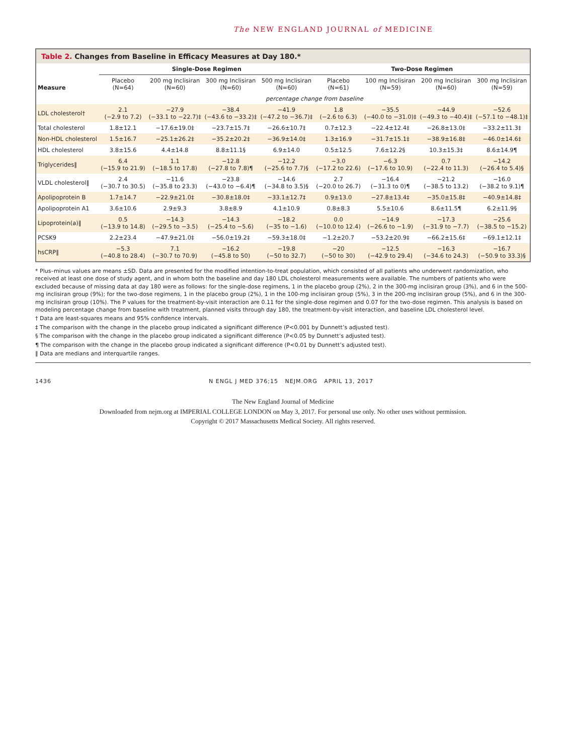The NEW ENGLAND JOURNAL of MEDICINE
Table 2. Changes from Baseline in Efficacy Measures at Day 180.*
| Measure | Single-Dose Regimen | | | | Two-Dose Regimen | | | |
| --- | --- | --- | --- | --- | --- | --- | --- | --- |
| | Placebo (N=64) | 200 mg Inclisiran (N=60) | 300 mg Inclisiran (N=60) | 500 mg Inclisiran (N=60) | Placebo (N=61) | 100 mg Inclisiran (N=59) | 200 mg Inclisiran (N=60) | 300 mg Inclisiran (N=59) |
| | percentage change from baseline | | | | | | | |
| LDL cholesterol† | 2.1 (−2.9 to 7.2) | −27.9 (−33.1 to −22.7)‡ | −38.4 (−43.6 to −33.2)‡ | −41.9 (−47.2 to −36.7)‡ | 1.8 (−2.6 to 6.3) | −35.5 (−40.0 to −31.0)‡ | −44.9 (−49.3 to −40.4)‡ | −52.6 (−57.1 to −48.1)‡ |
| Total cholesterol | 1.8±12.1 | −17.6±19.0‡ | −23.7±15.7‡ | −26.6±10.7‡ | 0.7±12.3 | −22.4±12.4‡ | −26.8±13.0‡ | −33.2±11.3‡ |
| Non-HDL cholesterol | 1.5±16.7 | −25.1±26.2‡ | −35.2±20.2‡ | −36.9±14.0‡ | 1.3±16.9 | −31.7±15.1‡ | −38.9±16.8‡ | −46.0±14.6‡ |
| HDL cholesterol | 3.8±15.6 | 4.4±14.8 | 8.8±11.1§ | 6.9±14.0 | 0.5±12.5 | 7.6±12.2§ | 10.3±15.3‡ | 8.6±14.9¶ |
| Triglycerides‖ | 6.4 (−15.9 to 21.9) | 1.1 (−18.5 to 17.8) | −12.8 (−27.8 to 7.8)¶ | −12.2 (−25.6 to 7.7)§ | −3.0 (−17.2 to 22.6) | −6.3 (−17.6 to 10.9) | 0.7 (−22.4 to 11.3) | −14.2 (−26.4 to 5.4)§ |
| VLDL cholesterol‖ | 2.4 (−30.7 to 30.5) | −11.6 (−35.8 to 23.3) | −23.8 (−43.0 to −6.4)¶ | −14.6 (−34.8 to 3.5)§ | 2.7 (−20.0 to 26.7) | −16.4 (−31.3 to 0)¶ | −21.2 (−38.5 to 13.2) | −16.0 (−38.2 to 9.1)¶ |
| Apolipoprotein B | 1.7±14.7 | −22.9±21.0‡ | −30.8±18.0‡ | −33.1±12.7‡ | 0.9±13.0 | −27.8±13.4‡ | −35.0±15.8‡ | −40.9±14.8‡ |
| Apolipoprotein A1 | 3.6±10.6 | 2.9±9.3 | 3.8±8.9 | 4.1±10.9 | 0.8±8.3 | 5.5±10.6 | 8.6±11.5¶ | 6.2±11.9§ |
| Lipoprotein(a)‖ | 0.5 (−13.9 to 14.8) | −14.3 (−29.5 to −3.5) | −14.3 (−25.4 to −5.6) | −18.2 (−35 to −1.6) | 0.0 (−10.0 to 12.4) | −14.9 (−26.6 to −1.9) | −17.3 (−31.9 to −7.7) | −25.6 (−38.5 to −15.2) |
| PCSK9 | 2.2±23.4 | −47.9±21.0‡ | −56.0±19.2‡ | −59.3±18.0‡ | −1.2±20.7 | −53.2±20.9‡ | −66.2±15.6‡ | −69.1±12.1‡ |
| hsCRP‖ | −5.3 (−40.8 to 28.4) | 7.1 (−30.7 to 70.9) | −16.2 (−45.8 to 50) | −19.8 (−50 to 32.7) | −20 (−50 to 30) | −12.5 (−42.9 to 29.4) | −16.3 (−34.6 to 24.3) | −16.7 (−50.9 to 33.3)§ |
* Plus–minus values are means ±SD. Data are presented for the modified intention-to-treat population, which consisted of all patients who underwent randomization, who received at least one dose of study agent, and in whom both the baseline and day 180 LDL cholesterol measurements were available. The numbers of patients who were excluded because of missing data at day 180 were as follows: for the single-dose regimens, 1 in the placebo group (2%), 2 in the 300-mg inclisiran group (3%), and 6 in the 500-mg inclisiran group (9%); for the two-dose regimens, 1 in the placebo group (2%), 1 in the 100-mg inclisiran group (5%), 3 in the 200-mg inclisiran group (5%), and 6 in the 300-mg inclisiran group (10%). The P values for the treatment-by-visit interaction are 0.11 for the single-dose regimen and 0.07 for the two-dose regimen. This analysis is based on modeling percentage change from baseline with treatment, planned visits through day 180, the treatment-by-visit interaction, and baseline LDL cholesterol level.
† Data are least-squares means and 95% confidence intervals.
‡ The comparison with the change in the placebo group indicated a significant difference (P<0.001 by Dunnett’s adjusted test).
§ The comparison with the change in the placebo group indicated a significant difference (P<0.05 by Dunnett’s adjusted test).
¶ The comparison with the change in the placebo group indicated a significant difference (P<0.01 by Dunnett’s adjusted test).
‖ Data are medians and interquartile ranges.
1436 N ENGL J MED 376;15 NEJM.ORG APRIL 13, 2017
The New England Journal of Medicine
Downloaded from nejm.org at IMPERIAL COLLEGE LONDON on May 3, 2017. For personal use only. No other uses without permission.
Copyright © 2017 Massachusetts Medical Society. All rights reserved.